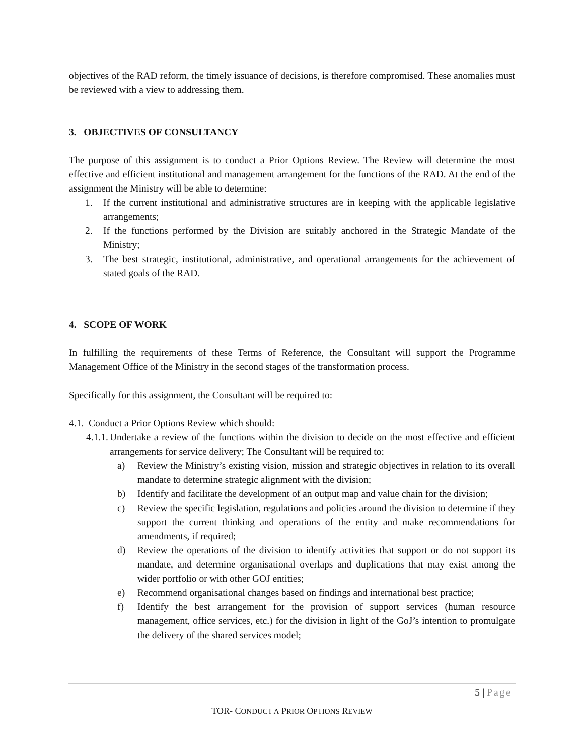objectives of the RAD reform, the timely issuance of decisions, is therefore compromised. These anomalies must be reviewed with a view to addressing them.
3. OBJECTIVES OF CONSULTANCY
The purpose of this assignment is to conduct a Prior Options Review. The Review will determine the most effective and efficient institutional and management arrangement for the functions of the RAD. At the end of the assignment the Ministry will be able to determine:
1. If the current institutional and administrative structures are in keeping with the applicable legislative arrangements;
2. If the functions performed by the Division are suitably anchored in the Strategic Mandate of the Ministry;
3. The best strategic, institutional, administrative, and operational arrangements for the achievement of stated goals of the RAD.
4. SCOPE OF WORK
In fulfilling the requirements of these Terms of Reference, the Consultant will support the Programme Management Office of the Ministry in the second stages of the transformation process.
Specifically for this assignment, the Consultant will be required to:
4.1. Conduct a Prior Options Review which should:
4.1.1. Undertake a review of the functions within the division to decide on the most effective and efficient arrangements for service delivery; The Consultant will be required to:
a) Review the Ministry’s existing vision, mission and strategic objectives in relation to its overall mandate to determine strategic alignment with the division;
b) Identify and facilitate the development of an output map and value chain for the division;
c) Review the specific legislation, regulations and policies around the division to determine if they support the current thinking and operations of the entity and make recommendations for amendments, if required;
d) Review the operations of the division to identify activities that support or do not support its mandate, and determine organisational overlaps and duplications that may exist among the wider portfolio or with other GOJ entities;
e) Recommend organisational changes based on findings and international best practice;
f) Identify the best arrangement for the provision of support services (human resource management, office services, etc.) for the division in light of the GoJ’s intention to promulgate the delivery of the shared services model;
5 | Page
TOR- CONDUCT A PRIOR OPTIONS REVIEW